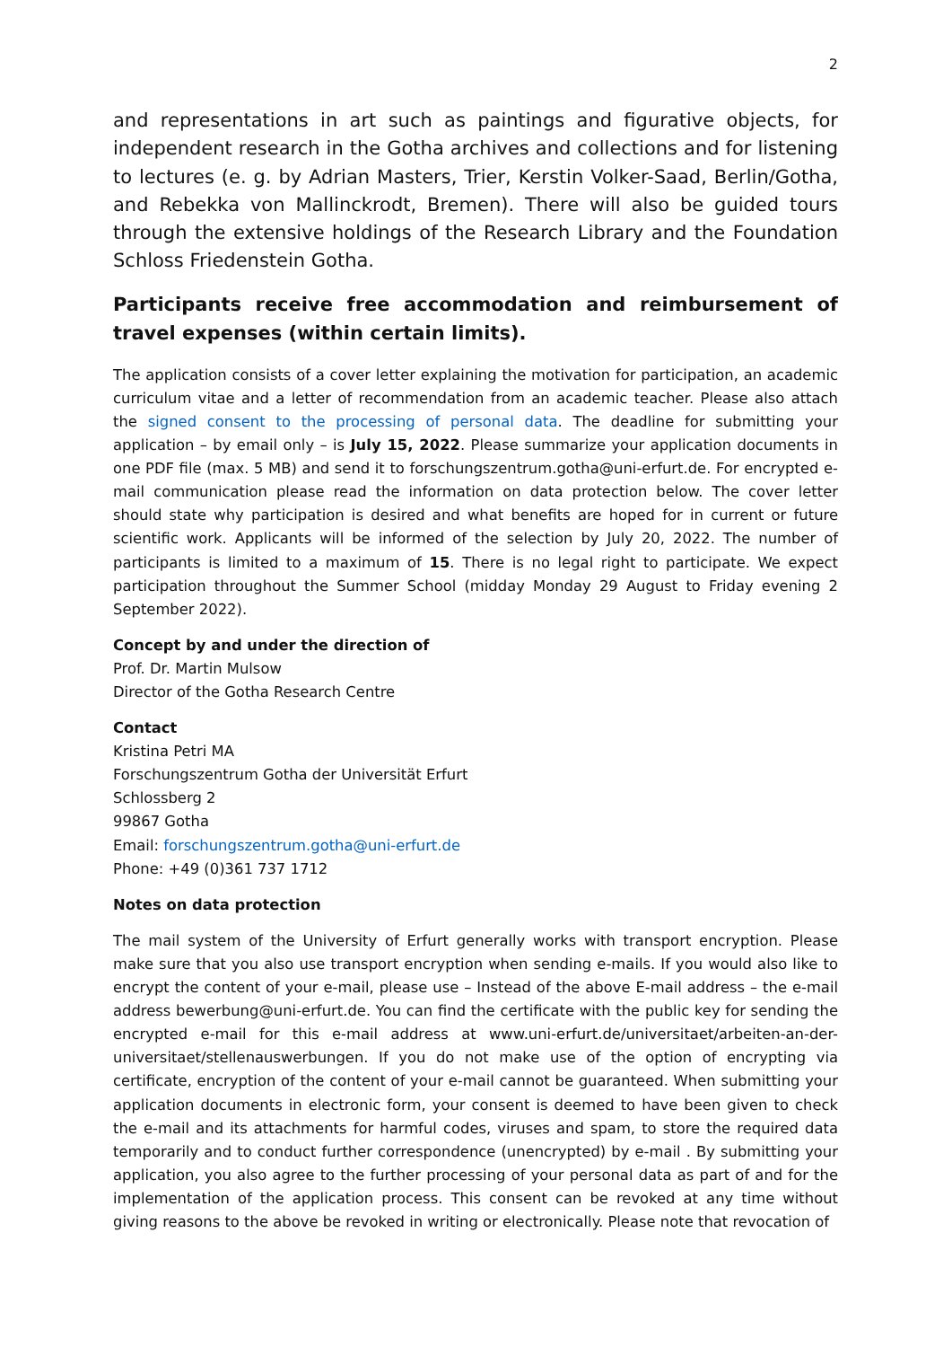2
and representations in art such as paintings and figurative objects, for independent research in the Gotha archives and collections and for listening to lectures (e. g. by Adrian Masters, Trier, Kerstin Volker-Saad, Berlin/Gotha, and Rebekka von Mallinckrodt, Bremen). There will also be guided tours through the extensive holdings of the Research Library and the Foundation Schloss Friedenstein Gotha.
Participants receive free accommodation and reimbursement of travel expenses (within certain limits).
The application consists of a cover letter explaining the motivation for participation, an academic curriculum vitae and a letter of recommendation from an academic teacher. Please also attach the signed consent to the processing of personal data. The deadline for submitting your application – by email only – is July 15, 2022. Please summarize your application documents in one PDF file (max. 5 MB) and send it to forschungszentrum.gotha@uni-erfurt.de. For encrypted e-mail communication please read the information on data protection below. The cover letter should state why participation is desired and what benefits are hoped for in current or future scientific work. Applicants will be informed of the selection by July 20, 2022. The number of participants is limited to a maximum of 15. There is no legal right to participate. We expect participation throughout the Summer School (midday Monday 29 August to Friday evening 2 September 2022).
Concept by and under the direction of
Prof. Dr. Martin Mulsow
Director of the Gotha Research Centre
Contact
Kristina Petri MA
Forschungszentrum Gotha der Universität Erfurt
Schlossberg 2
99867 Gotha
Email: forschungszentrum.gotha@uni-erfurt.de
Phone: +49 (0)361 737 1712
Notes on data protection
The mail system of the University of Erfurt generally works with transport encryption. Please make sure that you also use transport encryption when sending e-mails. If you would also like to encrypt the content of your e-mail, please use – Instead of the above E-mail address – the e-mail address bewerbung@uni-erfurt.de. You can find the certificate with the public key for sending the encrypted e-mail for this e-mail address at www.uni-erfurt.de/universitaet/arbeiten-an-der-universitaet/stellenauswerbungen. If you do not make use of the option of encrypting via certificate, encryption of the content of your e-mail cannot be guaranteed. When submitting your application documents in electronic form, your consent is deemed to have been given to check the e-mail and its attachments for harmful codes, viruses and spam, to store the required data temporarily and to conduct further correspondence (unencrypted) by e-mail . By submitting your application, you also agree to the further processing of your personal data as part of and for the implementation of the application process. This consent can be revoked at any time without giving reasons to the above be revoked in writing or electronically. Please note that revocation of